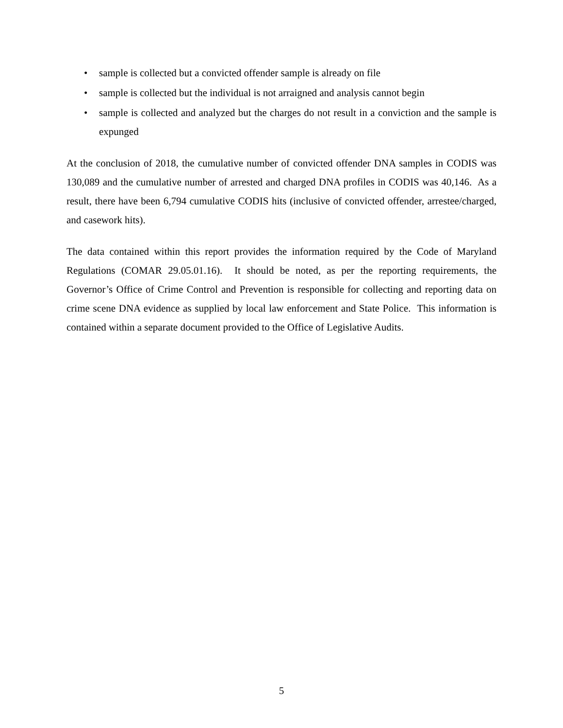• sample is collected but a convicted offender sample is already on file
• sample is collected but the individual is not arraigned and analysis cannot begin
• sample is collected and analyzed but the charges do not result in a conviction and the sample is expunged
At the conclusion of 2018, the cumulative number of convicted offender DNA samples in CODIS was 130,089 and the cumulative number of arrested and charged DNA profiles in CODIS was 40,146. As a result, there have been 6,794 cumulative CODIS hits (inclusive of convicted offender, arrestee/charged, and casework hits).
The data contained within this report provides the information required by the Code of Maryland Regulations (COMAR 29.05.01.16). It should be noted, as per the reporting requirements, the Governor’s Office of Crime Control and Prevention is responsible for collecting and reporting data on crime scene DNA evidence as supplied by local law enforcement and State Police. This information is contained within a separate document provided to the Office of Legislative Audits.
5